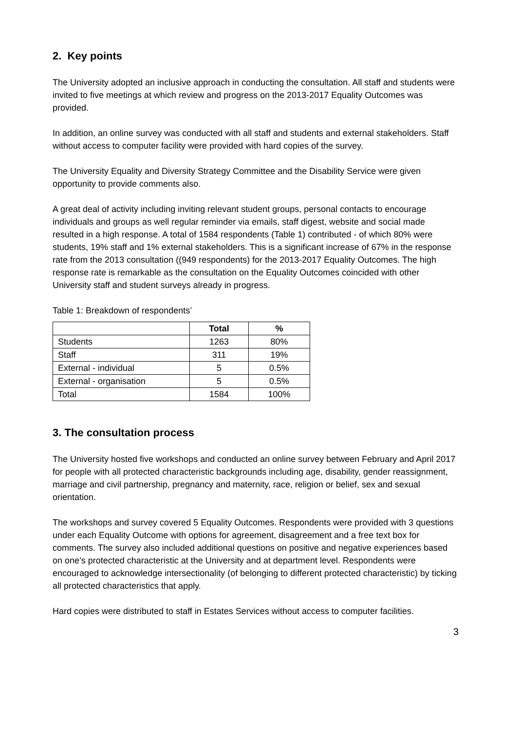2. Key points
The University adopted an inclusive approach in conducting the consultation. All staff and students were invited to five meetings at which review and progress on the 2013-2017 Equality Outcomes was provided.
In addition, an online survey was conducted with all staff and students and external stakeholders. Staff without access to computer facility were provided with hard copies of the survey.
The University Equality and Diversity Strategy Committee and the Disability Service were given opportunity to provide comments also.
A great deal of activity including inviting relevant student groups, personal contacts to encourage individuals and groups as well regular reminder via emails, staff digest, website and social made resulted in a high response. A total of 1584 respondents (Table 1) contributed - of which 80% were students, 19% staff and 1% external stakeholders. This is a significant increase of 67% in the response rate from the 2013 consultation ((949 respondents) for the 2013-2017 Equality Outcomes. The high response rate is remarkable as the consultation on the Equality Outcomes coincided with other University staff and student surveys already in progress.
Table 1: Breakdown of respondents’
| | Total | % |
| --- | --- | --- |
| Students | 1263 | 80% |
| Staff | 311 | 19% |
| External - individual | 5 | 0.5% |
| External - organisation | 5 | 0.5% |
| Total | 1584 | 100% |
3. The consultation process
The University hosted five workshops and conducted an online survey between February and April 2017 for people with all protected characteristic backgrounds including age, disability, gender reassignment, marriage and civil partnership, pregnancy and maternity, race, religion or belief, sex and sexual orientation.
The workshops and survey covered 5 Equality Outcomes. Respondents were provided with 3 questions under each Equality Outcome with options for agreement, disagreement and a free text box for comments. The survey also included additional questions on positive and negative experiences based on one’s protected characteristic at the University and at department level. Respondents were encouraged to acknowledge intersectionality (of belonging to different protected characteristic) by ticking all protected characteristics that apply.
Hard copies were distributed to staff in Estates Services without access to computer facilities.
3